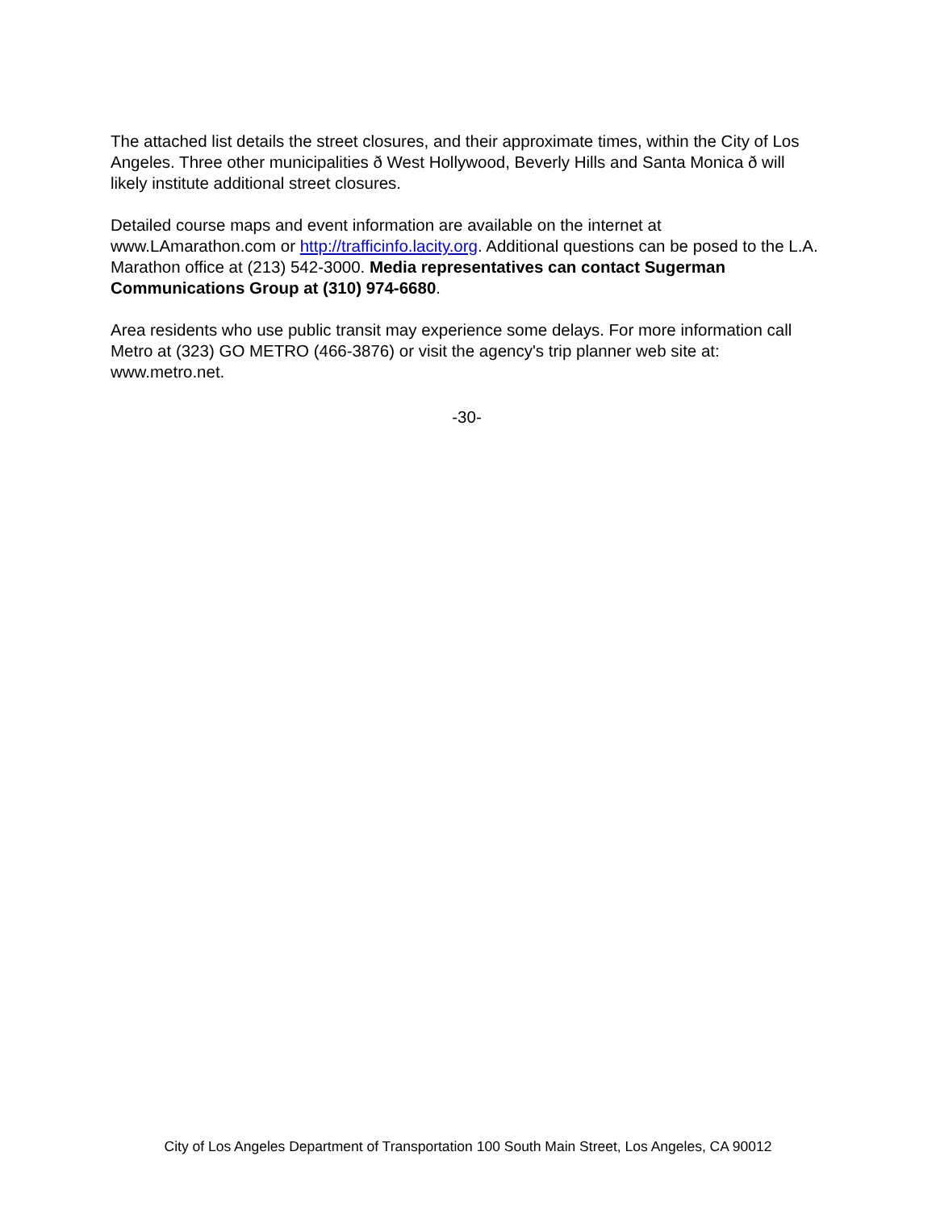The attached list details the street closures, and their approximate times, within the City of Los Angeles. Three other municipalities ð West Hollywood, Beverly Hills and Santa Monica ð will likely institute additional street closures.
Detailed course maps and event information are available on the internet at www.LAmarathon.com or http://trafficinfo.lacity.org. Additional questions can be posed to the L.A. Marathon office at (213) 542-3000. Media representatives can contact Sugerman Communications Group at (310) 974-6680.
Area residents who use public transit may experience some delays. For more information call Metro at (323) GO METRO (466-3876) or visit the agency's trip planner web site at: www.metro.net.
-30-
City of Los Angeles Department of Transportation 100 South Main Street, Los Angeles, CA 90012